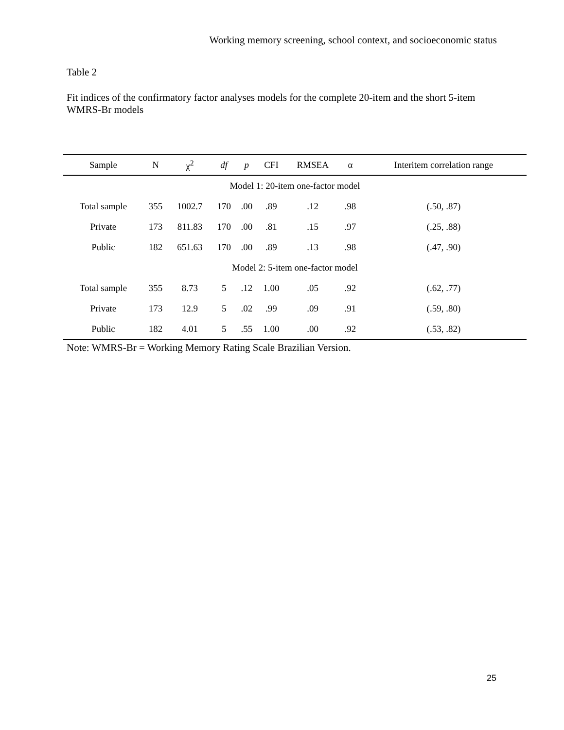Working memory screening, school context, and socioeconomic status
Table 2
Fit indices of the confirmatory factor analyses models for the complete 20-item and the short 5-item WMRS-Br models
| Sample | N | χ<sup>2</sup> | df | p | CFI | RMSEA | α | Interitem correlation range |
| --- | --- | --- | --- | --- | --- | --- | --- | --- |
| Model 1: 20-item one-factor model | | | | | | | | |
| Total sample | 355 | 1002.7 | 170 | .00 | .89 | .12 | .98 | (.50, .87) |
| Private | 173 | 811.83 | 170 | .00 | .81 | .15 | .97 | (.25, .88) |
| Public | 182 | 651.63 | 170 | .00 | .89 | .13 | .98 | (.47, .90) |
| Model 2: 5-item one-factor model | | | | | | | | |
| Total sample | 355 | 8.73 | 5 | .12 | 1.00 | .05 | .92 | (.62, .77) |
| Private | 173 | 12.9 | 5 | .02 | .99 | .09 | .91 | (.59, .80) |
| Public | 182 | 4.01 | 5 | .55 | 1.00 | .00 | .92 | (.53, .82) |
Note: WMRS-Br = Working Memory Rating Scale Brazilian Version.
25